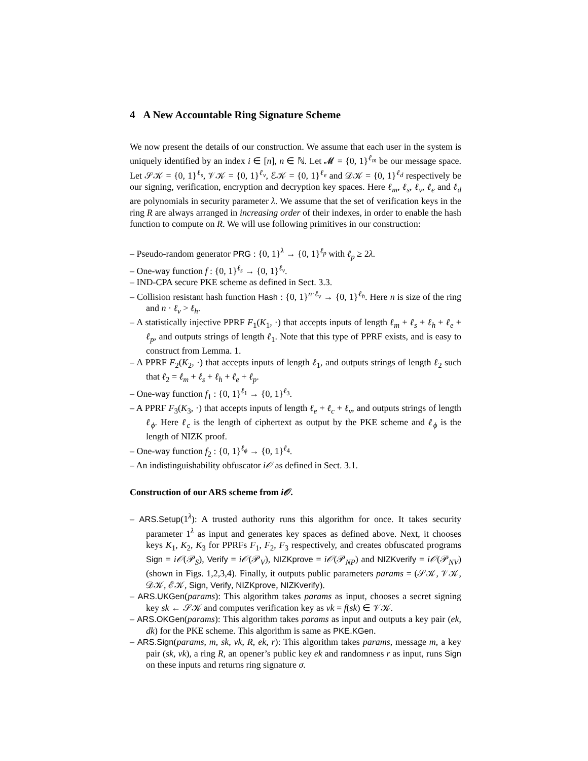4 A New Accountable Ring Signature Scheme
We now present the details of our construction. We assume that each user in the system is uniquely identified by an index i ∈ [n], n ∈ ℕ. Let 𝓜 = {0, 1}<sup>ℓ<sub>m</sub></sup> be our message space. Let 𝒮𝒦 = {0, 1}<sup>ℓ<sub>s</sub></sup>, 𝒱𝒦 = {0, 1}<sup>ℓ<sub>v</sub></sup>, ℰ𝒦 = {0, 1}<sup>ℓ<sub>e</sub></sup> and 𝒟𝒦 = {0, 1}<sup>ℓ<sub>d</sub></sup> respectively be our signing, verification, encryption and decryption key spaces. Here ℓ<sub>m</sub>, ℓ<sub>s</sub>, ℓ<sub>v</sub>, ℓ<sub>e</sub> and ℓ<sub>d</sub> are polynomials in security parameter λ. We assume that the set of verification keys in the ring R are always arranged in increasing order of their indexes, in order to enable the hash function to compute on R. We will use following primitives in our construction:
– Pseudo-random generator PRG : {0, 1}<sup>λ</sup> → {0, 1}<sup>ℓ<sub>p</sub></sup> with ℓ<sub>p</sub> ≥ 2λ.
– One-way function f : {0, 1}<sup>ℓ<sub>s</sub></sup> → {0, 1}<sup>ℓ<sub>v</sub></sup>.
– IND-CPA secure PKE scheme as defined in Sect. 3.3.
– Collision resistant hash function Hash : {0, 1}<sup>n·ℓ<sub>v</sub></sup> → {0, 1}<sup>ℓ<sub>h</sub></sup>. Here n is size of the ring and n · ℓ<sub>v</sub> > ℓ<sub>h</sub>.
– A statistically injective PPRF F<sub>1</sub>(K<sub>1</sub>, ·) that accepts inputs of length ℓ<sub>m</sub> + ℓ<sub>s</sub> + ℓ<sub>h</sub> + ℓ<sub>e</sub> + ℓ<sub>p</sub>, and outputs strings of length ℓ<sub>1</sub>. Note that this type of PPRF exists, and is easy to construct from Lemma. 1.
– A PPRF F<sub>2</sub>(K<sub>2</sub>, ·) that accepts inputs of length ℓ<sub>1</sub>, and outputs strings of length ℓ<sub>2</sub> such that ℓ<sub>2</sub> = ℓ<sub>m</sub> + ℓ<sub>s</sub> + ℓ<sub>h</sub> + ℓ<sub>e</sub> + ℓ<sub>p</sub>.
– One-way function f<sub>1</sub> : {0, 1}<sup>ℓ<sub>1</sub></sup> → {0, 1}<sup>ℓ<sub>3</sub></sup>.
– A PPRF F<sub>3</sub>(K<sub>3</sub>, ·) that accepts inputs of length ℓ<sub>e</sub> + ℓ<sub>c</sub> + ℓ<sub>v</sub>, and outputs strings of length ℓ<sub>ϕ</sub>. Here ℓ<sub>c</sub> is the length of ciphertext as output by the PKE scheme and ℓ<sub>ϕ</sub> is the length of NIZK proof.
– One-way function f<sub>2</sub> : {0, 1}<sup>ℓ<sub>ϕ</sub></sup> → {0, 1}<sup>ℓ<sub>4</sub></sup>.
– An indistinguishability obfuscator i𝒪 as defined in Sect. 3.1.
Construction of our ARS scheme from i𝒪.
– ARS.Setup(1<sup>λ</sup>): A trusted authority runs this algorithm for once. It takes security parameter 1<sup>λ</sup> as input and generates key spaces as defined above. Next, it chooses keys K<sub>1</sub>, K<sub>2</sub>, K<sub>3</sub> for PPRFs F<sub>1</sub>, F<sub>2</sub>, F<sub>3</sub> respectively, and creates obfuscated programs Sign = i𝒪(𝒫<sub>S</sub>), Verify = i𝒪(𝒫<sub>V</sub>), NIZKprove = i𝒪(𝒫<sub>NP</sub>) and NIZKverify = i𝒪(𝒫<sub>NV</sub>) (shown in Figs. 1,2,3,4). Finally, it outputs public parameters params = (𝒮𝒦, 𝒱𝒦, 𝒟𝒦, ℰ𝒦, Sign, Verify, NIZKprove, NIZKverify).
– ARS.UKGen(params): This algorithm takes params as input, chooses a secret signing key sk ← 𝒮𝒦 and computes verification key as vk = f(sk) ∈ 𝒱𝒦.
– ARS.OKGen(params): This algorithm takes params as input and outputs a key pair (ek, dk) for the PKE scheme. This algorithm is same as PKE.KGen.
– ARS.Sign(params, m, sk, vk, R, ek, r): This algorithm takes params, message m, a key pair (sk, vk), a ring R, an opener’s public key ek and randomness r as input, runs Sign on these inputs and returns ring signature σ.